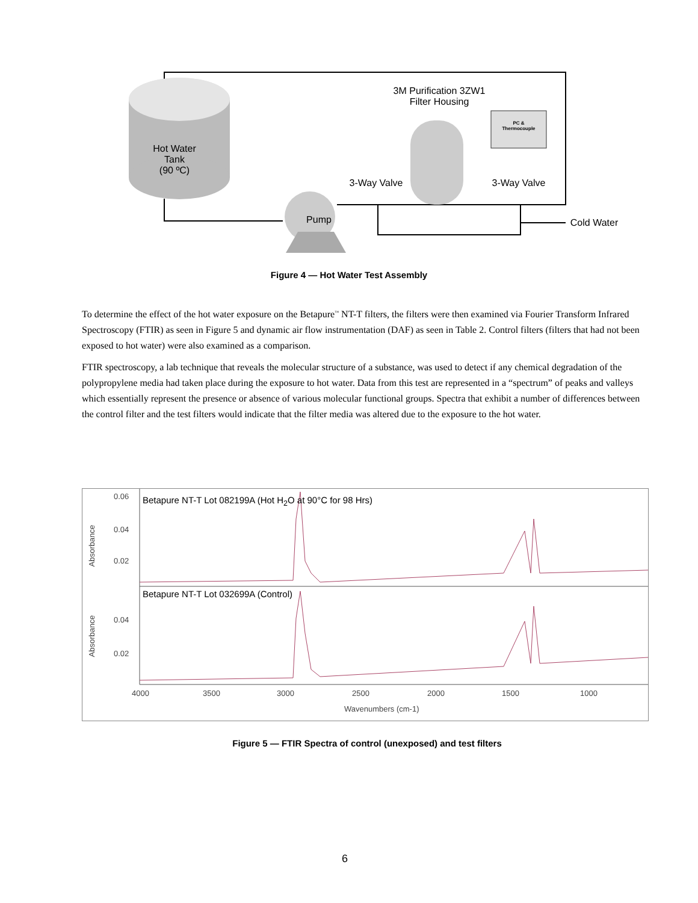3M Purification 3ZW1
Filter Housing
PC & Thermocouple
Hot Water
Tank
(90 ºC)
3-Way Valve
3-Way Valve
Pump
Cold Water
Figure 4 — Hot Water Test Assembly
To determine the effect of the hot water exposure on the Betapure<sup>™</sup> NT-T filters, the filters were then examined via Fourier Transform Infrared Spectroscopy (FTIR) as seen in Figure 5 and dynamic air flow instrumentation (DAF) as seen in Table 2. Control filters (filters that had not been exposed to hot water) were also examined as a comparison.
FTIR spectroscopy, a lab technique that reveals the molecular structure of a substance, was used to detect if any chemical degradation of the polypropylene media had taken place during the exposure to hot water. Data from this test are represented in a “spectrum” of peaks and valleys which essentially represent the presence or absence of various molecular functional groups. Spectra that exhibit a number of differences between the control filter and the test filters would indicate that the filter media was altered due to the exposure to the hot water.
Betapure NT-T Lot 082199A (Hot H<sub>2</sub>O at 90°C for 98 Hrs)
Betapure NT-T Lot 032699A (Control)
0.06
0.04
0.02
0.04
0.02
Absorbance
Absorbance
4000 3500 3000 2500 2000 1500 1000
Wavenumbers (cm-1)
Figure 5 — FTIR Spectra of control (unexposed) and test filters
6